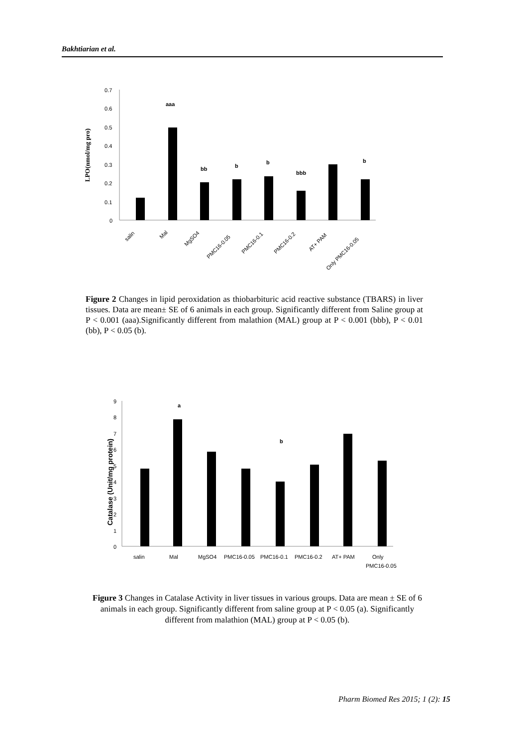Bakhtiarian et al.
LPO(nmol/mg pro)
0.7
0.6
0.5
0.4
0.3
0.2
0.1
0
aaa
bb
b
b
bbb
b
salin
Mal
MgSO4
PMC16-0.05
PMC16-0.1
PMC16-0.2
AT+ PAM
Only PMC16-0.05
Figure 2 Changes in lipid peroxidation as thiobarbituric acid reactive substance (TBARS) in liver tissues. Data are mean± SE of 6 animals in each group. Significantly different from Saline group at P < 0.001 (aaa).Significantly different from malathion (MAL) group at P < 0.001 (bbb), P < 0.01 (bb), P < 0.05 (b).
Catalase (Unit/mg protein)
9
8
7
6
5
4
3
2
1
0
a
b
salin
Mal
MgSO4
PMC16-0.05
PMC16-0.1
PMC16-0.2
AT+ PAM
Only
PMC16-0.05
Figure 3 Changes in Catalase Activity in liver tissues in various groups. Data are mean ± SE of 6 animals in each group. Significantly different from saline group at P < 0.05 (a). Significantly different from malathion (MAL) group at P < 0.05 (b).
Pharm Biomed Res 2015; 1 (2): 15